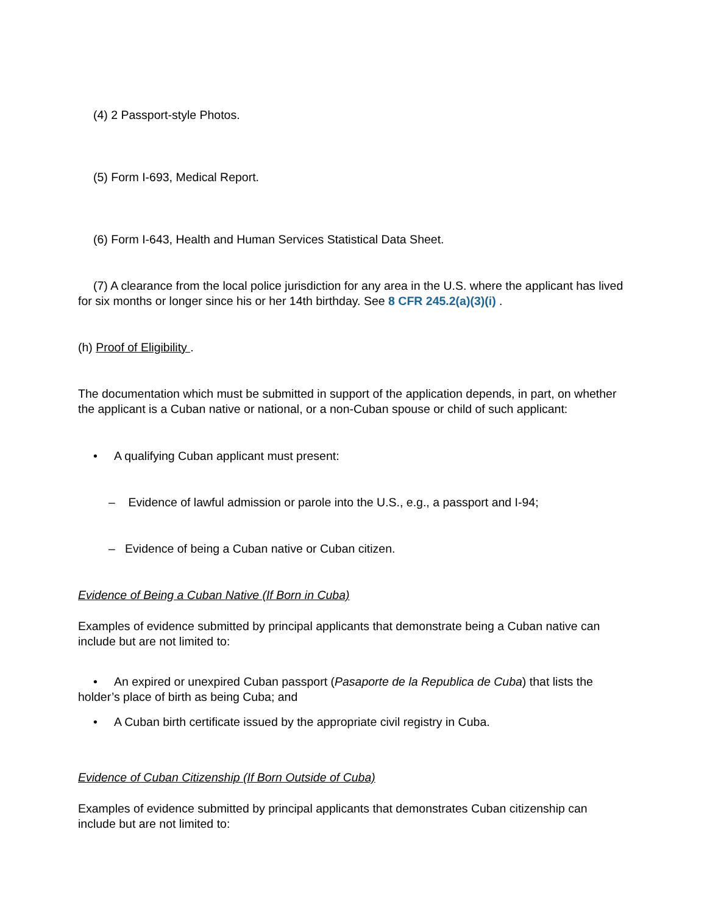(4) 2 Passport-style Photos.
(5) Form I-693, Medical Report.
(6) Form I-643, Health and Human Services Statistical Data Sheet.
(7) A clearance from the local police jurisdiction for any area in the U.S. where the applicant has lived for six months or longer since his or her 14th birthday. See 8 CFR 245.2(a)(3)(i) .
(h) Proof of Eligibility .
The documentation which must be submitted in support of the application depends, in part, on whether the applicant is a Cuban native or national, or a non-Cuban spouse or child of such applicant:
• A qualifying Cuban applicant must present:
– Evidence of lawful admission or parole into the U.S., e.g., a passport and I-94;
– Evidence of being a Cuban native or Cuban citizen.
Evidence of Being a Cuban Native (If Born in Cuba)
Examples of evidence submitted by principal applicants that demonstrate being a Cuban native can include but are not limited to:
• An expired or unexpired Cuban passport (Pasaporte de la Republica de Cuba) that lists the holder’s place of birth as being Cuba; and
• A Cuban birth certificate issued by the appropriate civil registry in Cuba.
Evidence of Cuban Citizenship (If Born Outside of Cuba)
Examples of evidence submitted by principal applicants that demonstrates Cuban citizenship can include but are not limited to: